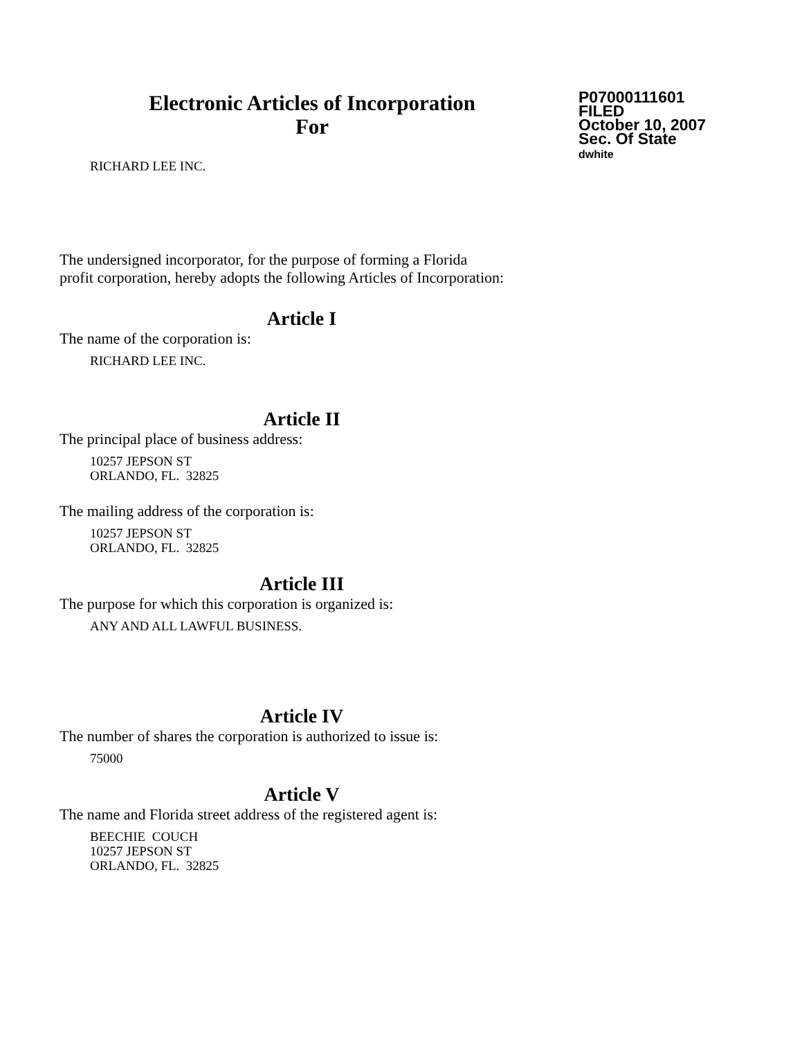Electronic Articles of Incorporation
For
P07000111601
FILED
October 10, 2007
Sec. Of State
dwhite
RICHARD LEE INC.
The undersigned incorporator, for the purpose of forming a Florida
profit corporation, hereby adopts the following Articles of Incorporation:
Article I
The name of the corporation is:
RICHARD LEE INC.
Article II
The principal place of business address:
10257 JEPSON ST
ORLANDO, FL. 32825
The mailing address of the corporation is:
10257 JEPSON ST
ORLANDO, FL. 32825
Article III
The purpose for which this corporation is organized is:
ANY AND ALL LAWFUL BUSINESS.
Article IV
The number of shares the corporation is authorized to issue is:
75000
Article V
The name and Florida street address of the registered agent is:
BEECHIE COUCH
10257 JEPSON ST
ORLANDO, FL. 32825